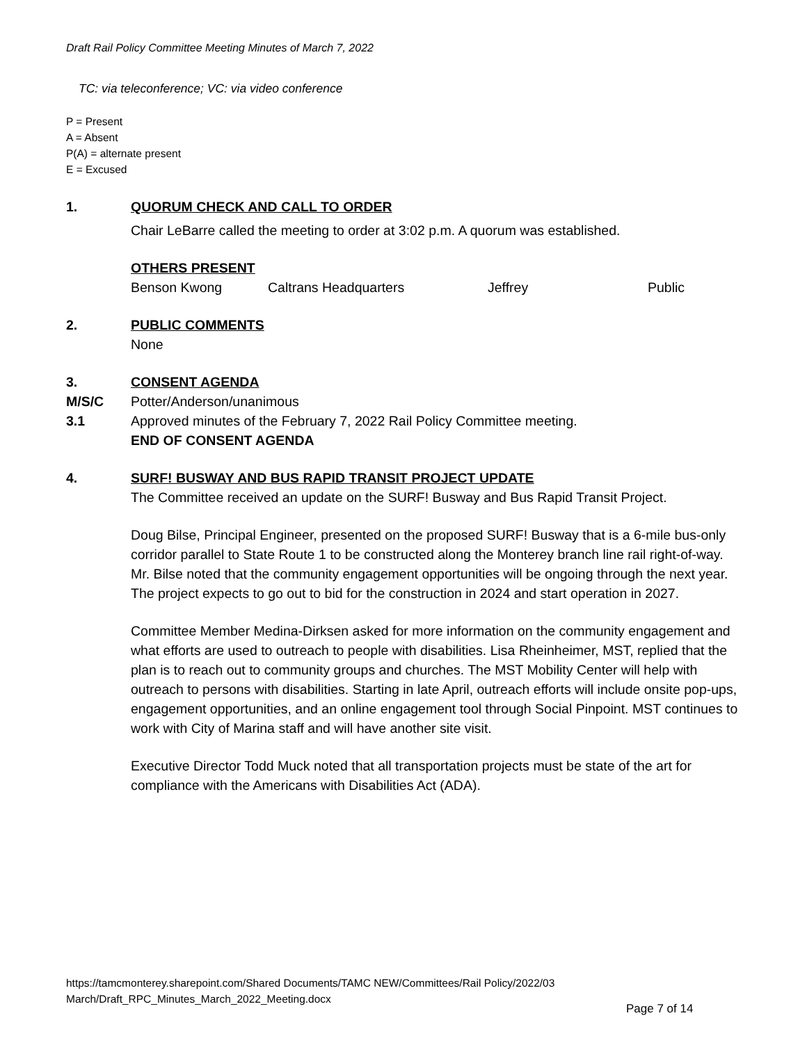Draft Rail Policy Committee Meeting Minutes of March 7, 2022
TC: via teleconference; VC: via video conference
P = Present
A = Absent
P(A) = alternate present
E = Excused
1. QUORUM CHECK AND CALL TO ORDER
Chair LeBarre called the meeting to order at 3:02 p.m. A quorum was established.
OTHERS PRESENT
Benson Kwong Caltrans Headquarters Jeffrey Public
2. PUBLIC COMMENTS
None
3. CONSENT AGENDA
M/S/C Potter/Anderson/unanimous
3.1 Approved minutes of the February 7, 2022 Rail Policy Committee meeting.
END OF CONSENT AGENDA
4. SURF! BUSWAY AND BUS RAPID TRANSIT PROJECT UPDATE
The Committee received an update on the SURF! Busway and Bus Rapid Transit Project.
Doug Bilse, Principal Engineer, presented on the proposed SURF! Busway that is a 6-mile bus-only corridor parallel to State Route 1 to be constructed along the Monterey branch line rail right-of-way. Mr. Bilse noted that the community engagement opportunities will be ongoing through the next year. The project expects to go out to bid for the construction in 2024 and start operation in 2027.
Committee Member Medina-Dirksen asked for more information on the community engagement and what efforts are used to outreach to people with disabilities. Lisa Rheinheimer, MST, replied that the plan is to reach out to community groups and churches. The MST Mobility Center will help with outreach to persons with disabilities. Starting in late April, outreach efforts will include onsite pop-ups, engagement opportunities, and an online engagement tool through Social Pinpoint. MST continues to work with City of Marina staff and will have another site visit.
Executive Director Todd Muck noted that all transportation projects must be state of the art for compliance with the Americans with Disabilities Act (ADA).
https://tamcmonterey.sharepoint.com/Shared Documents/TAMC NEW/Committees/Rail Policy/2022/03 March/Draft_RPC_Minutes_March_2022_Meeting.docx
Page 7 of 14